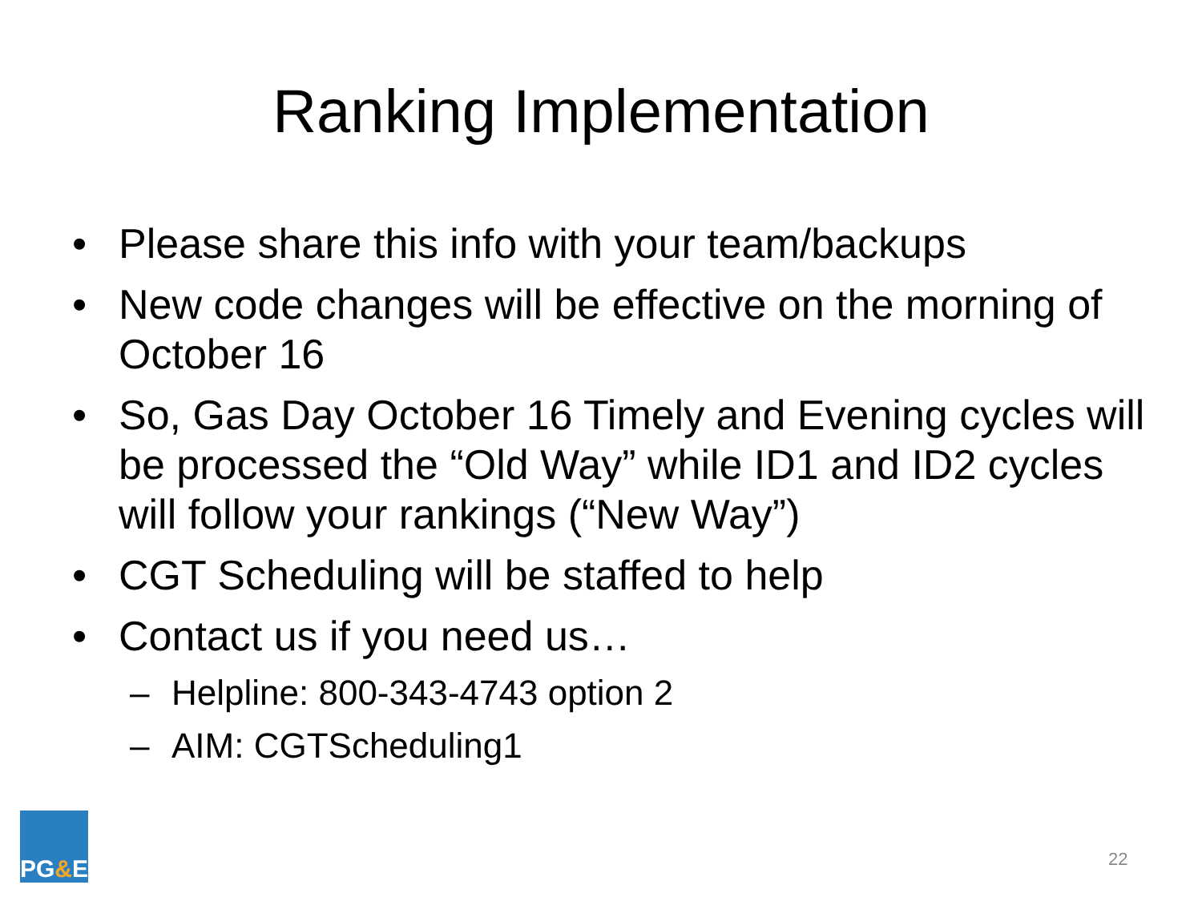Ranking Implementation
• Please share this info with your team/backups
• New code changes will be effective on the morning of October 16
• So, Gas Day October 16 Timely and Evening cycles will be processed the “Old Way” while ID1 and ID2 cycles will follow your rankings (“New Way”)
• CGT Scheduling will be staffed to help
• Contact us if you need us…
– Helpline: 800-343-4743 option 2
– AIM: CGTScheduling1
PG & E
22